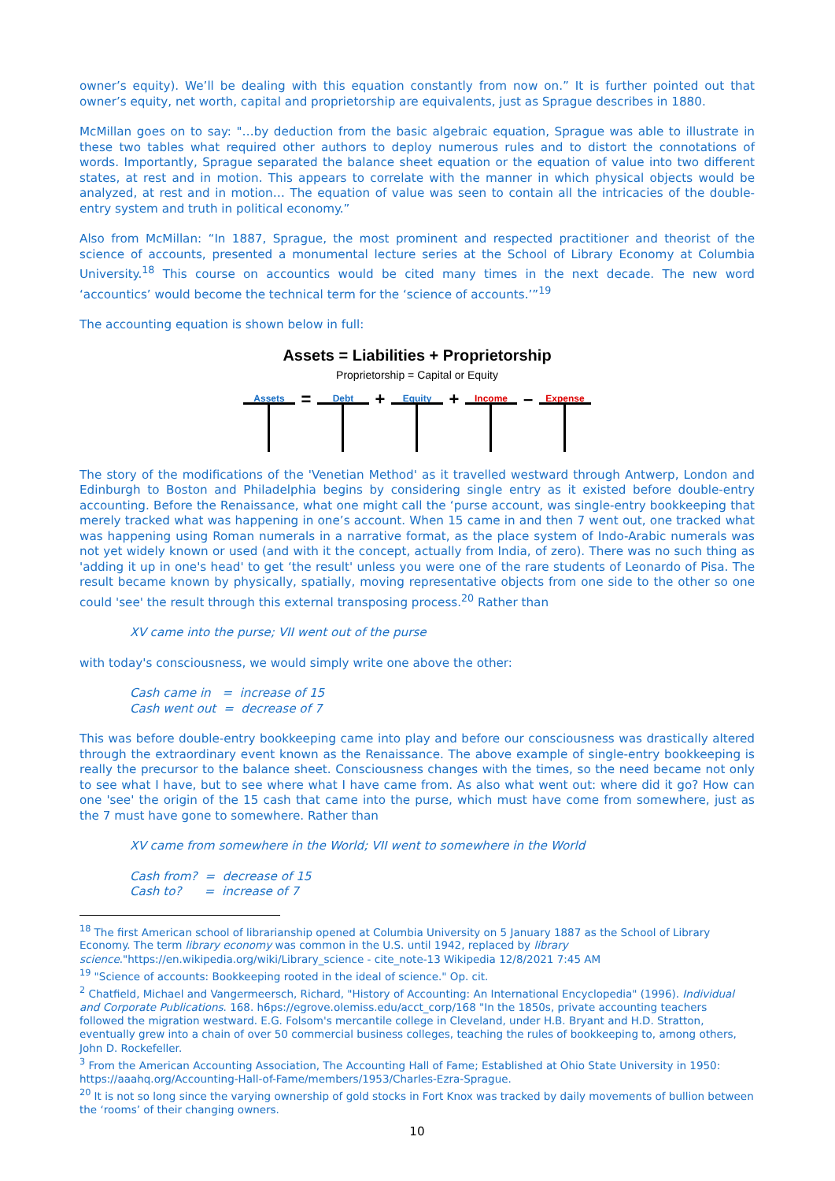owner’s equity). We’ll be dealing with this equation constantly from now on.” It is further pointed out that owner’s equity, net worth, capital and proprietorship are equivalents, just as Sprague describes in 1880.
McMillan goes on to say: "…by deduction from the basic algebraic equation, Sprague was able to illustrate in these two tables what required other authors to deploy numerous rules and to distort the connotations of words. Importantly, Sprague separated the balance sheet equation or the equation of value into two different states, at rest and in motion. This appears to correlate with the manner in which physical objects would be analyzed, at rest and in motion… The equation of value was seen to contain all the intricacies of the double-entry system and truth in political economy.”
Also from McMillan: “In 1887, Sprague, the most prominent and respected practitioner and theorist of the science of accounts, presented a monumental lecture series at the School of Library Economy at Columbia University.<sup>18</sup> This course on accountics would be cited many times in the next decade. The new word ‘accountics’ would become the technical term for the ‘science of accounts.’”<sup>19</sup>
The accounting equation is shown below in full:
Assets = Liabilities + Proprietorship
Proprietorship = Capital or Equity
Assets
=
Debt
+
Equity
+
Income
–
Expense
The story of the modifications of the 'Venetian Method' as it travelled westward through Antwerp, London and Edinburgh to Boston and Philadelphia begins by considering single entry as it existed before double-entry accounting. Before the Renaissance, what one might call the ‘purse account, was single-entry bookkeeping that merely tracked what was happening in one’s account. When 15 came in and then 7 went out, one tracked what was happening using Roman numerals in a narrative format, as the place system of Indo-Arabic numerals was not yet widely known or used (and with it the concept, actually from India, of zero). There was no such thing as 'adding it up in one's head' to get ‘the result' unless you were one of the rare students of Leonardo of Pisa. The result became known by physically, spatially, moving representative objects from one side to the other so one could 'see' the result through this external transposing process.<sup>20</sup> Rather than
XV came into the purse; VII went out of the purse
with today's consciousness, we would simply write one above the other:
Cash came in = increase of 15
Cash went out = decrease of 7
This was before double-entry bookkeeping came into play and before our consciousness was drastically altered through the extraordinary event known as the Renaissance. The above example of single-entry bookkeeping is really the precursor to the balance sheet. Consciousness changes with the times, so the need became not only to see what I have, but to see where what I have came from. As also what went out: where did it go? How can one 'see' the origin of the 15 cash that came into the purse, which must have come from somewhere, just as the 7 must have gone to somewhere. Rather than
XV came from somewhere in the World; VII went to somewhere in the World
Cash from? = decrease of 15
Cash to? = increase of 7
<sup>18</sup> The first American school of librarianship opened at Columbia University on 5 January 1887 as the School of Library Economy. The term library economy was common in the U.S. until 1942, replaced by library science."https://en.wikipedia.org/wiki/Library_science - cite_note-13 Wikipedia 12/8/2021 7:45 AM
<sup>19</sup> "Science of accounts: Bookkeeping rooted in the ideal of science." Op. cit.
<sup>2</sup> Chatfield, Michael and Vangermeersch, Richard, "History of Accounting: An International Encyclopedia" (1996). Individual and Corporate Publications. 168. h6ps://egrove.olemiss.edu/acct_corp/168 "In the 1850s, private accounting teachers followed the migration westward. E.G. Folsom's mercantile college in Cleveland, under H.B. Bryant and H.D. Stratton, eventually grew into a chain of over 50 commercial business colleges, teaching the rules of bookkeeping to, among others, John D. Rockefeller.
<sup>3</sup> From the American Accounting Association, The Accounting Hall of Fame; Established at Ohio State University in 1950: https://aaahq.org/Accounting-Hall-of-Fame/members/1953/Charles-Ezra-Sprague.
<sup>20</sup> It is not so long since the varying ownership of gold stocks in Fort Knox was tracked by daily movements of bullion between the ‘rooms’ of their changing owners.
10